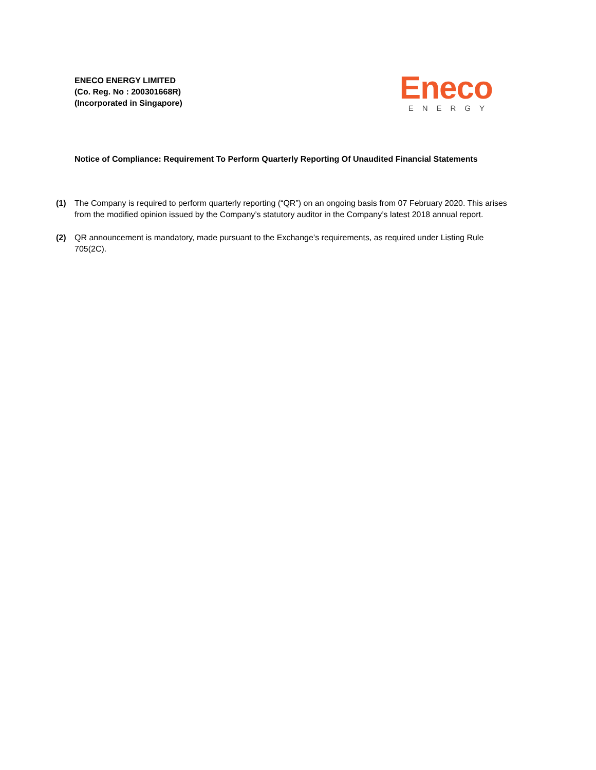ENECO ENERGY LIMITED
(Co. Reg. No : 200301668R)
(Incorporated in Singapore)
Eneco
ENERGY
Notice of Compliance: Requirement To Perform Quarterly Reporting Of Unaudited Financial Statements
(1) The Company is required to perform quarterly reporting (“QR”) on an ongoing basis from 07 February 2020. This arises from the modified opinion issued by the Company’s statutory auditor in the Company’s latest 2018 annual report.
(2) QR announcement is mandatory, made pursuant to the Exchange’s requirements, as required under Listing Rule 705(2C).